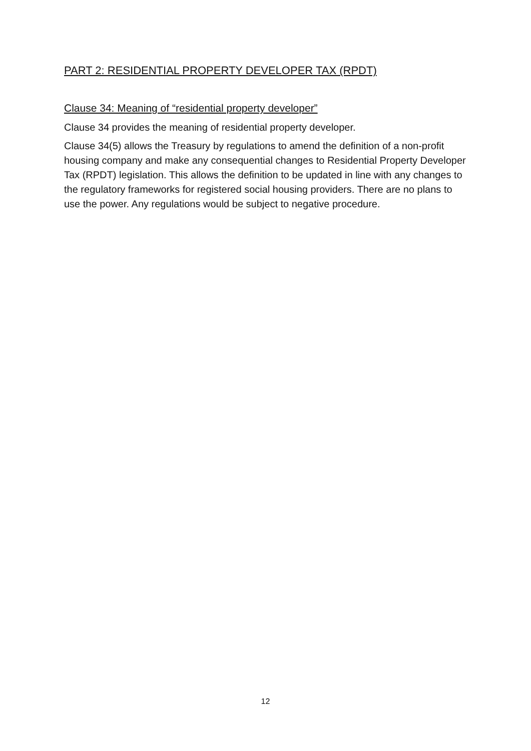PART 2: RESIDENTIAL PROPERTY DEVELOPER TAX (RPDT)
Clause 34: Meaning of “residential property developer”
Clause 34 provides the meaning of residential property developer.
Clause 34(5) allows the Treasury by regulations to amend the definition of a non-profit housing company and make any consequential changes to Residential Property Developer Tax (RPDT) legislation. This allows the definition to be updated in line with any changes to the regulatory frameworks for registered social housing providers. There are no plans to use the power. Any regulations would be subject to negative procedure.
12